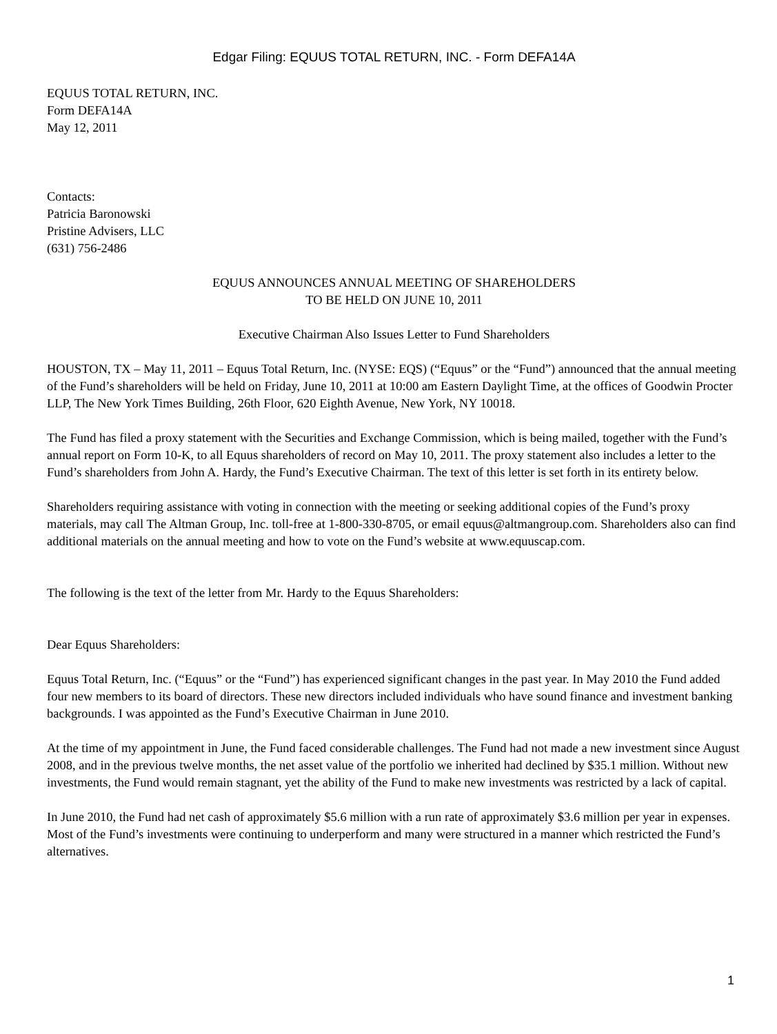Edgar Filing: EQUUS TOTAL RETURN, INC. - Form DEFA14A
EQUUS TOTAL RETURN, INC.
Form DEFA14A
May 12, 2011
Contacts:
Patricia Baronowski
Pristine Advisers, LLC
(631) 756-2486
EQUUS ANNOUNCES ANNUAL MEETING OF SHAREHOLDERS
TO BE HELD ON JUNE 10, 2011
Executive Chairman Also Issues Letter to Fund Shareholders
HOUSTON, TX – May 11, 2011 – Equus Total Return, Inc. (NYSE: EQS) (“Equus” or the “Fund”) announced that the annual meeting of the Fund’s shareholders will be held on Friday, June 10, 2011 at 10:00 am Eastern Daylight Time, at the offices of Goodwin Procter LLP, The New York Times Building, 26th Floor, 620 Eighth Avenue, New York, NY 10018.
The Fund has filed a proxy statement with the Securities and Exchange Commission, which is being mailed, together with the Fund’s annual report on Form 10-K, to all Equus shareholders of record on May 10, 2011. The proxy statement also includes a letter to the Fund’s shareholders from John A. Hardy, the Fund’s Executive Chairman. The text of this letter is set forth in its entirety below.
Shareholders requiring assistance with voting in connection with the meeting or seeking additional copies of the Fund’s proxy materials, may call The Altman Group, Inc. toll-free at 1-800-330-8705, or email equus@altmangroup.com. Shareholders also can find additional materials on the annual meeting and how to vote on the Fund’s website at www.equuscap.com.
The following is the text of the letter from Mr. Hardy to the Equus Shareholders:
Dear Equus Shareholders:
Equus Total Return, Inc. (“Equus” or the “Fund”) has experienced significant changes in the past year. In May 2010 the Fund added four new members to its board of directors. These new directors included individuals who have sound finance and investment banking backgrounds. I was appointed as the Fund’s Executive Chairman in June 2010.
At the time of my appointment in June, the Fund faced considerable challenges. The Fund had not made a new investment since August 2008, and in the previous twelve months, the net asset value of the portfolio we inherited had declined by $35.1 million. Without new investments, the Fund would remain stagnant, yet the ability of the Fund to make new investments was restricted by a lack of capital.
In June 2010, the Fund had net cash of approximately $5.6 million with a run rate of approximately $3.6 million per year in expenses. Most of the Fund’s investments were continuing to underperform and many were structured in a manner which restricted the Fund’s alternatives.
1